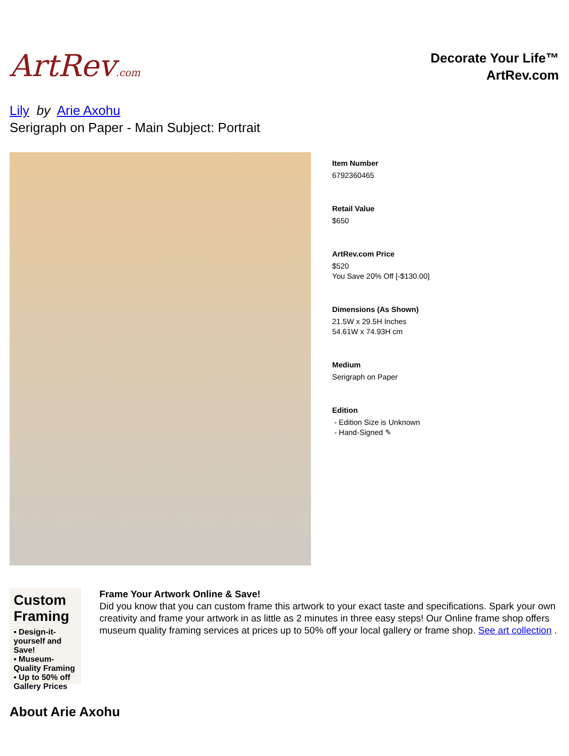ArtRev.com
Decorate Your Life™
ArtRev.com
Lily by Arie Axohu
Serigraph on Paper - Main Subject: Portrait
Item Number
6792360465
Retail Value
$650
ArtRev.com Price
$520
You Save 20% Off [-$130.00]
Dimensions (As Shown)
21.5W x 29.5H Inches
54.61W x 74.93H cm
Medium
Serigraph on Paper
Edition
- Edition Size is Unknown
- Hand-Signed ✎
Custom Framing
▪ Design-it-yourself and Save!
▪ Museum-Quality Framing
▪ Up to 50% off Gallery Prices
Frame Your Artwork Online & Save!
Did you know that you can custom frame this artwork to your exact taste and specifications. Spark your own creativity and frame your artwork in as little as 2 minutes in three easy steps! Our Online frame shop offers museum quality framing services at prices up to 50% off your local gallery or frame shop. See art collection .
About Arie Axohu